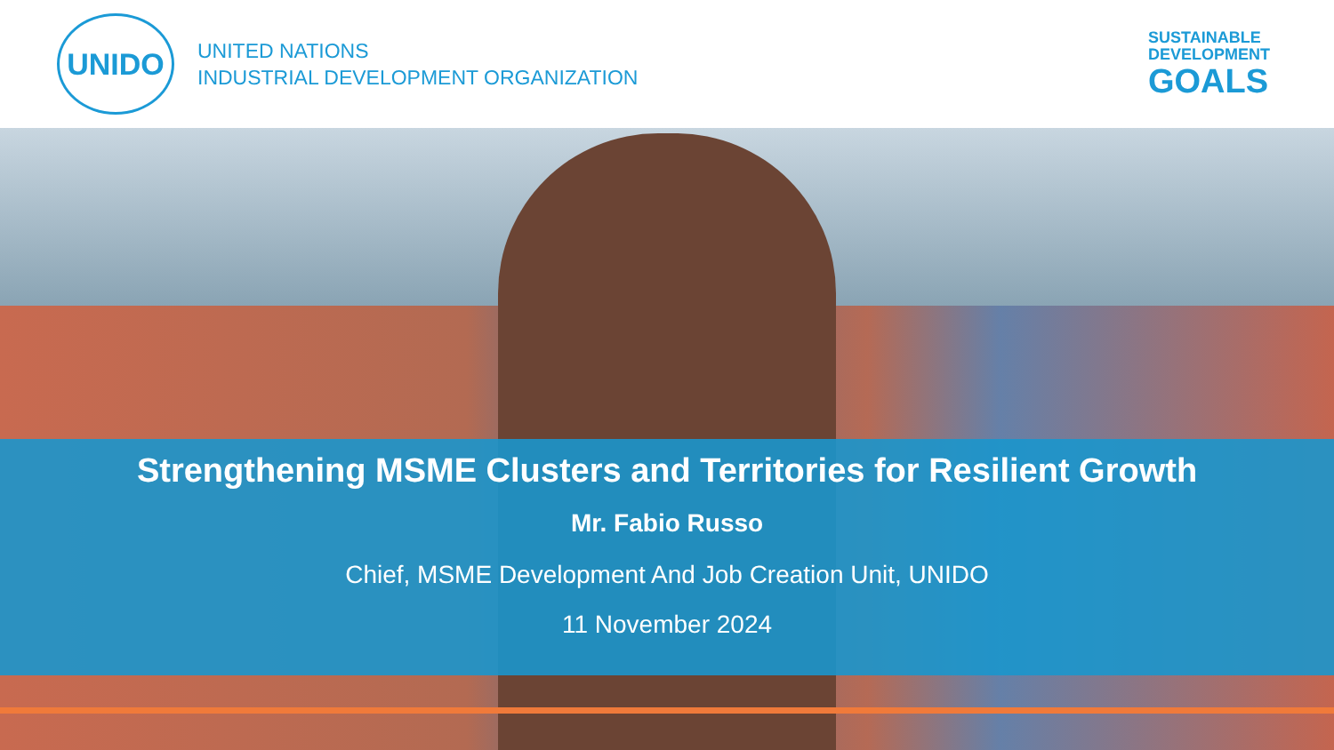UNIDO
UNITED NATIONS
INDUSTRIAL DEVELOPMENT ORGANIZATION
SUSTAINABLE
DEVELOPMENT
GOALS
Strengthening MSME Clusters and Territories for Resilient Growth
Mr. Fabio Russo
Chief, MSME Development And Job Creation Unit, UNIDO
11 November 2024